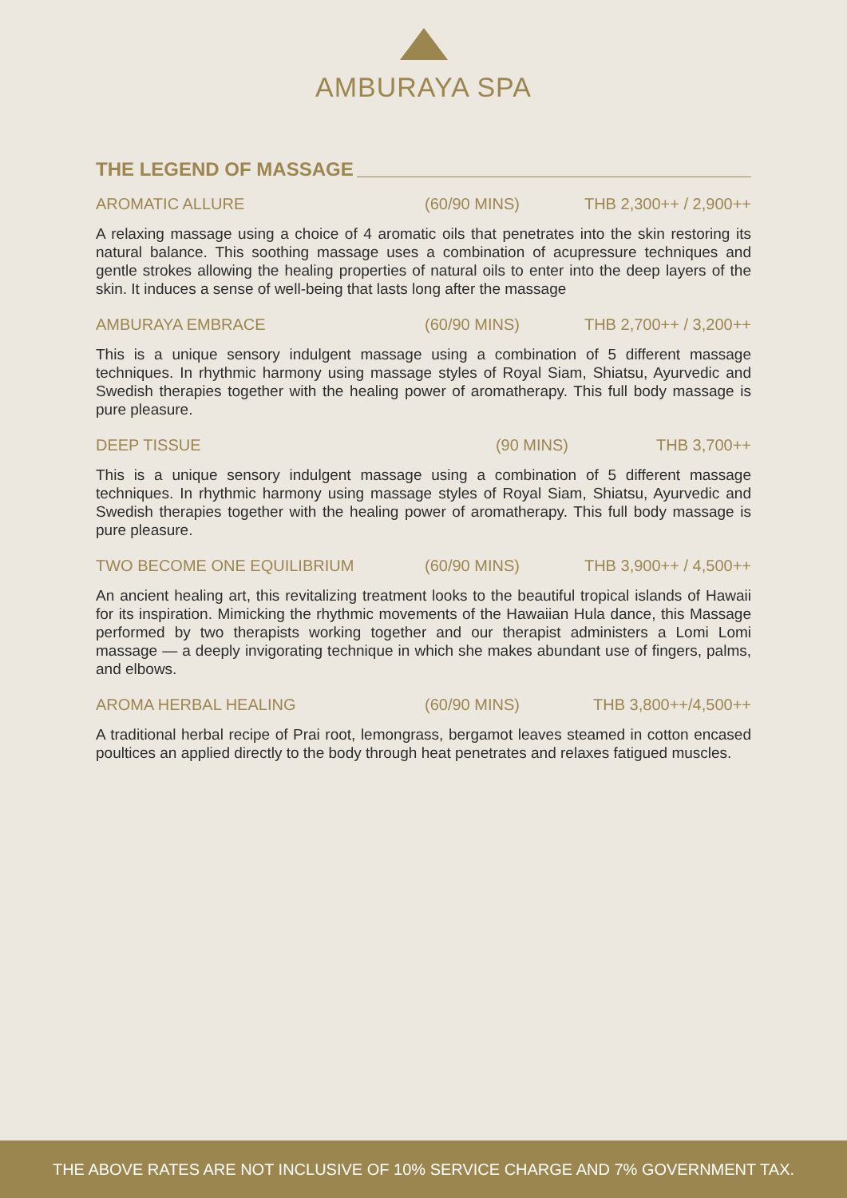AMBURAYA SPA
THE LEGEND OF MASSAGE
AROMATIC ALLURE (60/90 MINS) THB 2,300++ / 2,900++
A relaxing massage using a choice of 4 aromatic oils that penetrates into the skin restoring its natural balance. This soothing massage uses a combination of acupressure techniques and gentle strokes allowing the healing properties of natural oils to enter into the deep layers of the skin. It induces a sense of well-being that lasts long after the massage
AMBURAYA EMBRACE (60/90 MINS) THB 2,700++ / 3,200++
This is a unique sensory indulgent massage using a combination of 5 different massage techniques. In rhythmic harmony using massage styles of Royal Siam, Shiatsu, Ayurvedic and Swedish therapies together with the healing power of aromatherapy. This full body massage is pure pleasure.
DEEP TISSUE (90 MINS) THB 3,700++
This is a unique sensory indulgent massage using a combination of 5 different massage techniques. In rhythmic harmony using massage styles of Royal Siam, Shiatsu, Ayurvedic and Swedish therapies together with the healing power of aromatherapy. This full body massage is pure pleasure.
TWO BECOME ONE EQUILIBRIUM (60/90 MINS) THB 3,900++ / 4,500++
An ancient healing art, this revitalizing treatment looks to the beautiful tropical islands of Hawaii for its inspiration. Mimicking the rhythmic movements of the Hawaiian Hula dance, this Massage performed by two therapists working together and our therapist administers a Lomi Lomi massage — a deeply invigorating technique in which she makes abundant use of fingers, palms, and elbows.
AROMA HERBAL HEALING (60/90 MINS) THB 3,800++/4,500++
A traditional herbal recipe of Prai root, lemongrass, bergamot leaves steamed in cotton encased poultices an applied directly to the body through heat penetrates and relaxes fatigued muscles.
THE ABOVE RATES ARE NOT INCLUSIVE OF 10% SERVICE CHARGE AND 7% GOVERNMENT TAX.